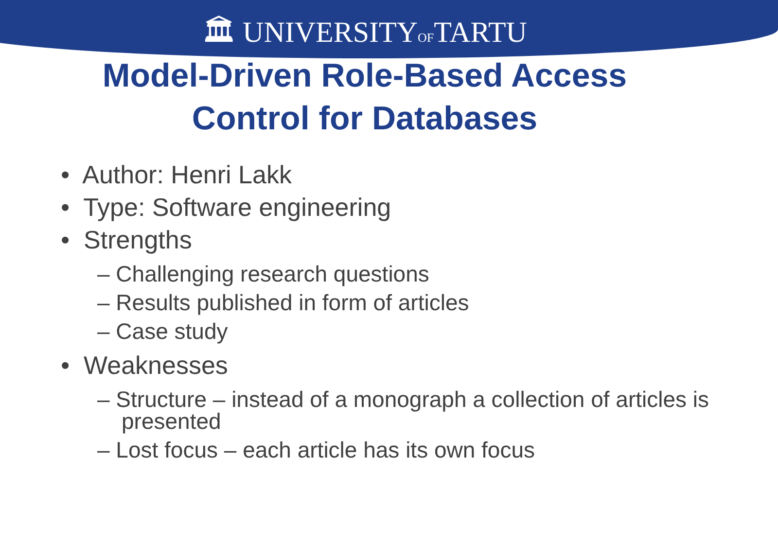🏛 UNIVERSITYOFTARTU
Model-Driven Role-Based Access
Control for Databases
• Author: Henri Lakk
• Type: Software engineering
• Strengths
– Challenging research questions
– Results published in form of articles
– Case study
• Weaknesses
– Structure – instead of a monograph a collection of articles is presented
– Lost focus – each article has its own focus